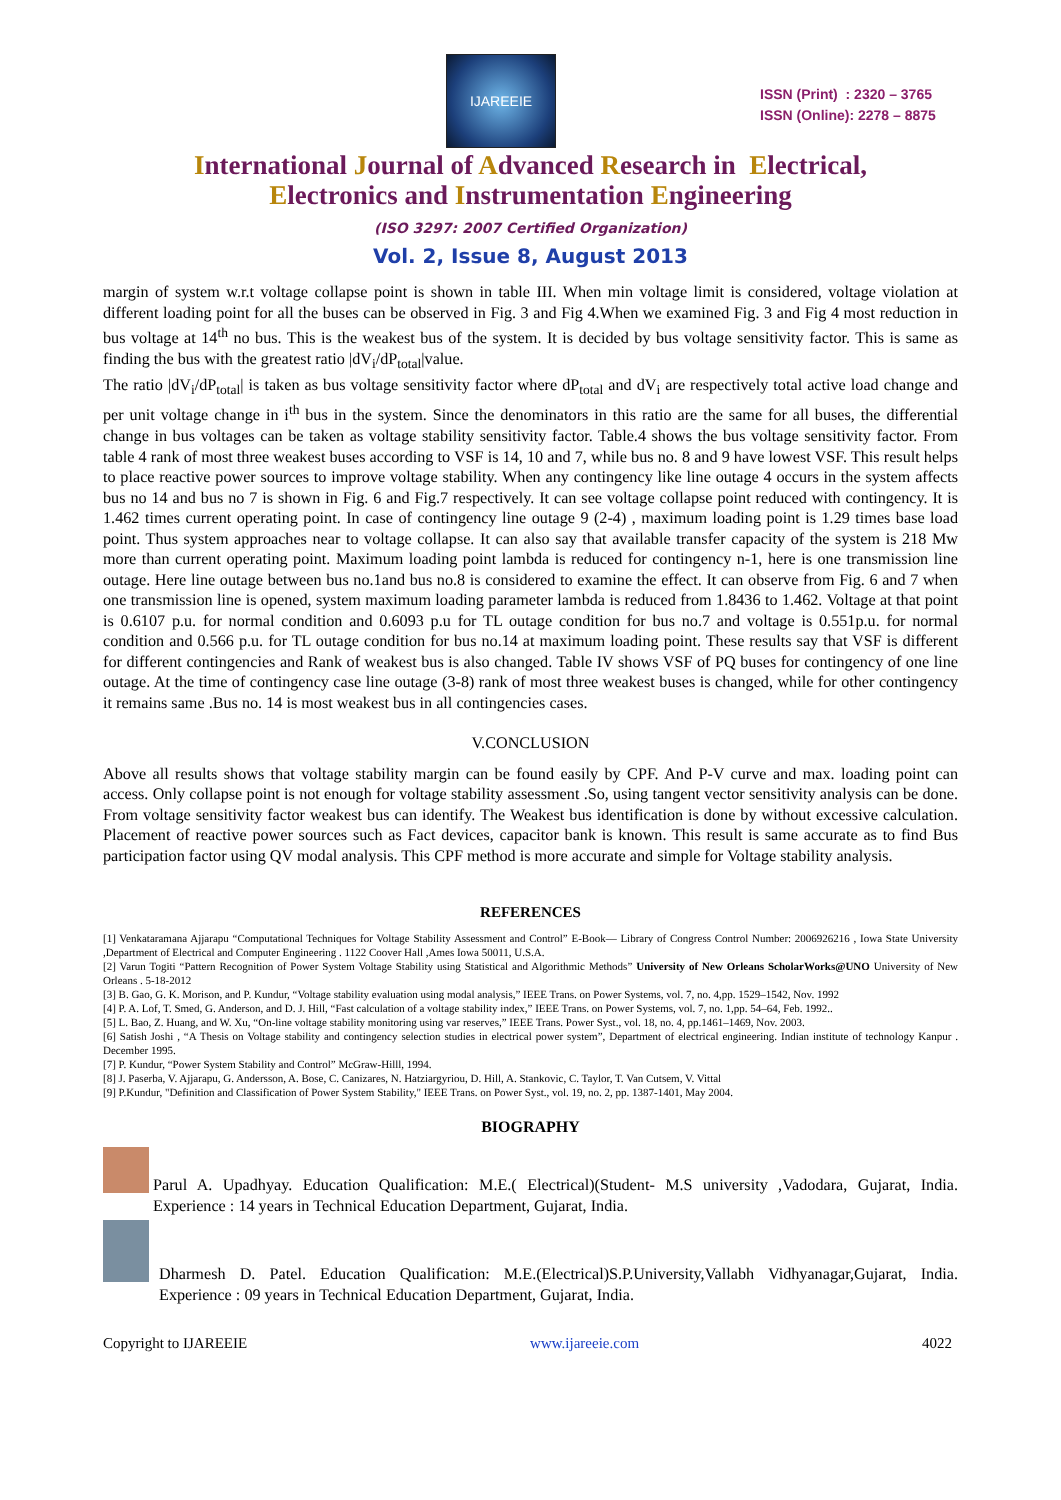IJAREEIE
ISSN (Print) : 2320 – 3765
ISSN (Online): 2278 – 8875
International Journal of Advanced Research in Electrical,
Electronics and Instrumentation Engineering
(ISO 3297: 2007 Certified Organization)
Vol. 2, Issue 8, August 2013
margin of system w.r.t voltage collapse point is shown in table III. When min voltage limit is considered, voltage violation at different loading point for all the buses can be observed in Fig. 3 and Fig 4.When we examined Fig. 3 and Fig 4 most reduction in bus voltage at 14<sup>th</sup> no bus. This is the weakest bus of the system. It is decided by bus voltage sensitivity factor. This is same as finding the bus with the greatest ratio |dV<sub>i</sub>/dP<sub>total</sub>|value.
The ratio |dV<sub>i</sub>/dP<sub>total</sub>| is taken as bus voltage sensitivity factor where dP<sub>total</sub> and dV<sub>i</sub> are respectively total active load change and per unit voltage change in i<sup>th</sup> bus in the system. Since the denominators in this ratio are the same for all buses, the differential change in bus voltages can be taken as voltage stability sensitivity factor. Table.4 shows the bus voltage sensitivity factor. From table 4 rank of most three weakest buses according to VSF is 14, 10 and 7, while bus no. 8 and 9 have lowest VSF. This result helps to place reactive power sources to improve voltage stability. When any contingency like line outage 4 occurs in the system affects bus no 14 and bus no 7 is shown in Fig. 6 and Fig.7 respectively. It can see voltage collapse point reduced with contingency. It is 1.462 times current operating point. In case of contingency line outage 9 (2-4) , maximum loading point is 1.29 times base load point. Thus system approaches near to voltage collapse. It can also say that available transfer capacity of the system is 218 Mw more than current operating point. Maximum loading point lambda is reduced for contingency n-1, here is one transmission line outage. Here line outage between bus no.1and bus no.8 is considered to examine the effect. It can observe from Fig. 6 and 7 when one transmission line is opened, system maximum loading parameter lambda is reduced from 1.8436 to 1.462. Voltage at that point is 0.6107 p.u. for normal condition and 0.6093 p.u for TL outage condition for bus no.7 and voltage is 0.551p.u. for normal condition and 0.566 p.u. for TL outage condition for bus no.14 at maximum loading point. These results say that VSF is different for different contingencies and Rank of weakest bus is also changed. Table IV shows VSF of PQ buses for contingency of one line outage. At the time of contingency case line outage (3-8) rank of most three weakest buses is changed, while for other contingency it remains same .Bus no. 14 is most weakest bus in all contingencies cases.
V.CONCLUSION
Above all results shows that voltage stability margin can be found easily by CPF. And P-V curve and max. loading point can access. Only collapse point is not enough for voltage stability assessment .So, using tangent vector sensitivity analysis can be done. From voltage sensitivity factor weakest bus can identify. The Weakest bus identification is done by without excessive calculation. Placement of reactive power sources such as Fact devices, capacitor bank is known. This result is same accurate as to find Bus participation factor using QV modal analysis. This CPF method is more accurate and simple for Voltage stability analysis.
REFERENCES
[1] Venkataramana Ajjarapu “Computational Techniques for Voltage Stability Assessment and Control” E-Book— Library of Congress Control Number: 2006926216 , Iowa State University ,Department of Electrical and Computer Engineering . 1122 Coover Hall ,Ames Iowa 50011, U.S.A.
[2] Varun Togiti “Pattern Recognition of Power System Voltage Stability using Statistical and Algorithmic Methods” University of New Orleans ScholarWorks@UNO University of New Orleans . 5-18-2012
[3] B. Gao, G. K. Morison, and P. Kundur, “Voltage stability evaluation using modal analysis,” IEEE Trans. on Power Systems, vol. 7, no. 4,pp. 1529–1542, Nov. 1992
[4] P. A. Lof, T. Smed, G. Anderson, and D. J. Hill, “Fast calculation of a voltage stability index,” IEEE Trans. on Power Systems, vol. 7, no. 1,pp. 54–64, Feb. 1992..
[5] L. Bao, Z. Huang, and W. Xu, “On-line voltage stability monitoring using var reserves,” IEEE Trans. Power Syst., vol. 18, no. 4, pp.1461–1469, Nov. 2003.
[6] Satish Joshi , “A Thesis on Voltage stability and contingency selection studies in electrical power system”, Department of electrical engineering. Indian institute of technology Kanpur . December 1995.
[7] P. Kundur, “Power System Stability and Control” McGraw-Hilll, 1994.
[8] J. Paserba, V. Ajjarapu, G. Andersson, A. Bose, C. Canizares, N. Hatziargyriou, D. Hill, A. Stankovic, C. Taylor, T. Van Cutsem, V. Vittal
[9] P.Kundur, "Definition and Classification of Power System Stability," IEEE Trans. on Power Syst., vol. 19, no. 2, pp. 1387-1401, May 2004.
BIOGRAPHY
Parul A. Upadhyay. Education Qualification: M.E.( Electrical)(Student- M.S university ,Vadodara, Gujarat, India. Experience : 14 years in Technical Education Department, Gujarat, India.
Dharmesh D. Patel. Education Qualification: M.E.(Electrical)S.P.University,Vallabh Vidhyanagar,Gujarat, India. Experience : 09 years in Technical Education Department, Gujarat, India.
Copyright to IJAREEIE www.ijareeie.com 4022